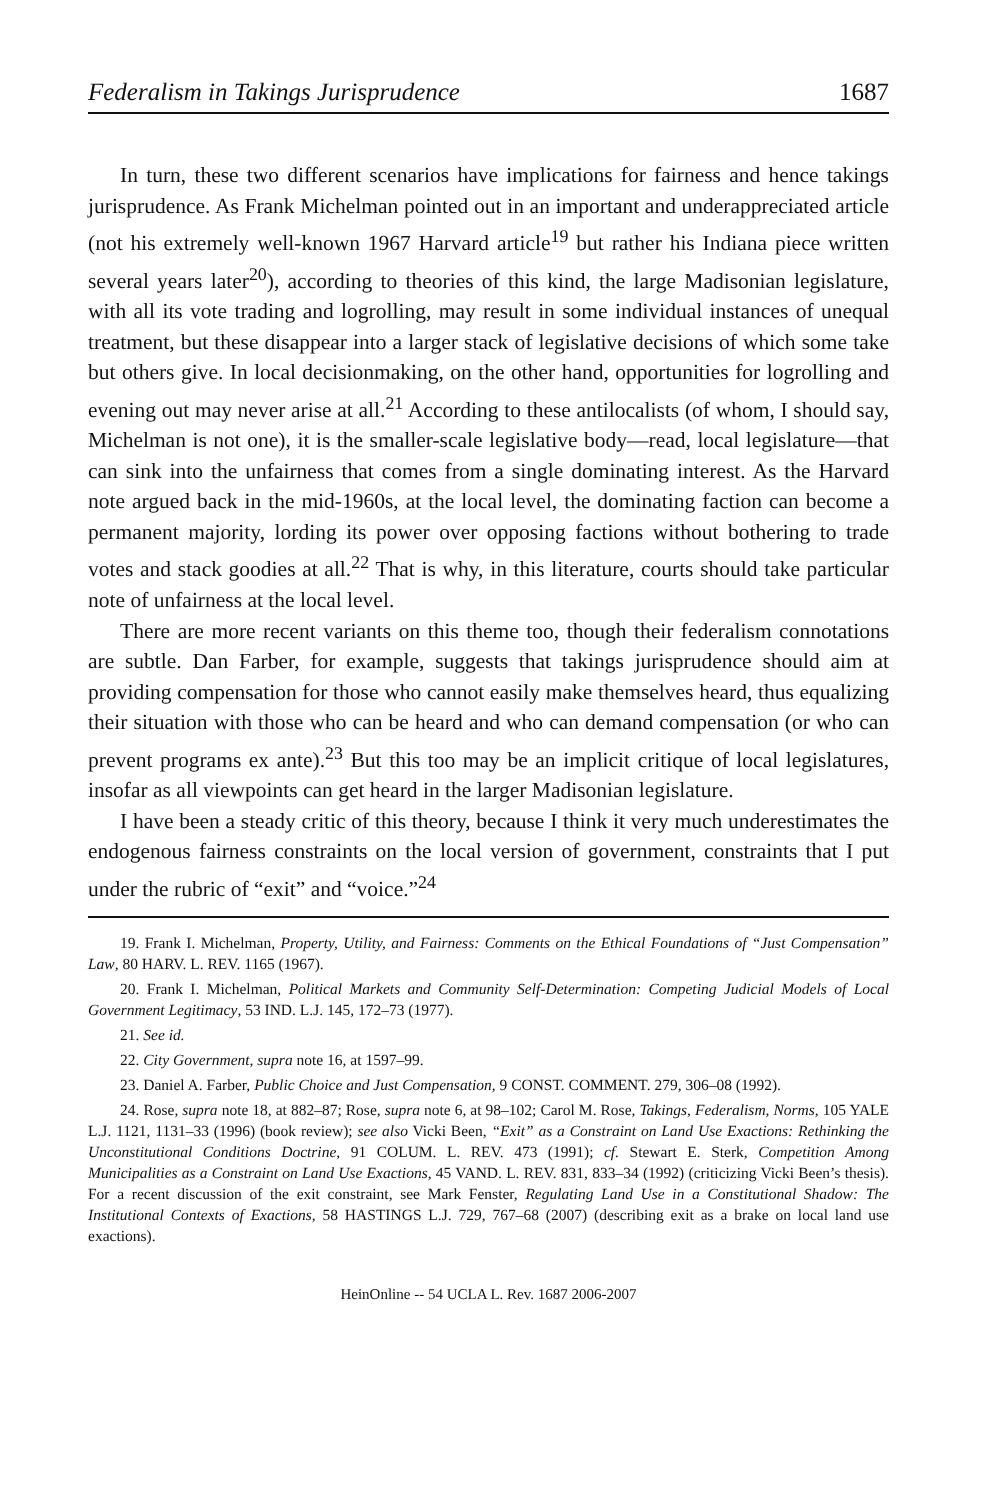Federalism in Takings Jurisprudence 1687
In turn, these two different scenarios have implications for fairness and hence takings jurisprudence. As Frank Michelman pointed out in an important and underappreciated article (not his extremely well-known 1967 Harvard article<sup>19</sup> but rather his Indiana piece written several years later<sup>20</sup>), according to theories of this kind, the large Madisonian legislature, with all its vote trading and logrolling, may result in some individual instances of unequal treatment, but these disappear into a larger stack of legislative decisions of which some take but others give. In local decisionmaking, on the other hand, opportunities for logrolling and evening out may never arise at all.<sup>21</sup> According to these antilocalists (of whom, I should say, Michelman is not one), it is the smaller-scale legislative body—read, local legislature—that can sink into the unfairness that comes from a single dominating interest. As the Harvard note argued back in the mid-1960s, at the local level, the dominating faction can become a permanent majority, lording its power over opposing factions without bothering to trade votes and stack goodies at all.<sup>22</sup> That is why, in this literature, courts should take particular note of unfairness at the local level.
There are more recent variants on this theme too, though their federalism connotations are subtle. Dan Farber, for example, suggests that takings jurisprudence should aim at providing compensation for those who cannot easily make themselves heard, thus equalizing their situation with those who can be heard and who can demand compensation (or who can prevent programs ex ante).<sup>23</sup> But this too may be an implicit critique of local legislatures, insofar as all viewpoints can get heard in the larger Madisonian legislature.
I have been a steady critic of this theory, because I think it very much underestimates the endogenous fairness constraints on the local version of government, constraints that I put under the rubric of “exit” and “voice.”<sup>24</sup>
19. Frank I. Michelman, Property, Utility, and Fairness: Comments on the Ethical Foundations of “Just Compensation” Law, 80 HARV. L. REV. 1165 (1967).
20. Frank I. Michelman, Political Markets and Community Self-Determination: Competing Judicial Models of Local Government Legitimacy, 53 IND. L.J. 145, 172–73 (1977).
21. See id.
22. City Government, supra note 16, at 1597–99.
23. Daniel A. Farber, Public Choice and Just Compensation, 9 CONST. COMMENT. 279, 306–08 (1992).
24. Rose, supra note 18, at 882–87; Rose, supra note 6, at 98–102; Carol M. Rose, Takings, Federalism, Norms, 105 YALE L.J. 1121, 1131–33 (1996) (book review); see also Vicki Been, “Exit” as a Constraint on Land Use Exactions: Rethinking the Unconstitutional Conditions Doctrine, 91 COLUM. L. REV. 473 (1991); cf. Stewart E. Sterk, Competition Among Municipalities as a Constraint on Land Use Exactions, 45 VAND. L. REV. 831, 833–34 (1992) (criticizing Vicki Been’s thesis). For a recent discussion of the exit constraint, see Mark Fenster, Regulating Land Use in a Constitutional Shadow: The Institutional Contexts of Exactions, 58 HASTINGS L.J. 729, 767–68 (2007) (describing exit as a brake on local land use exactions).
HeinOnline -- 54 UCLA L. Rev. 1687 2006-2007